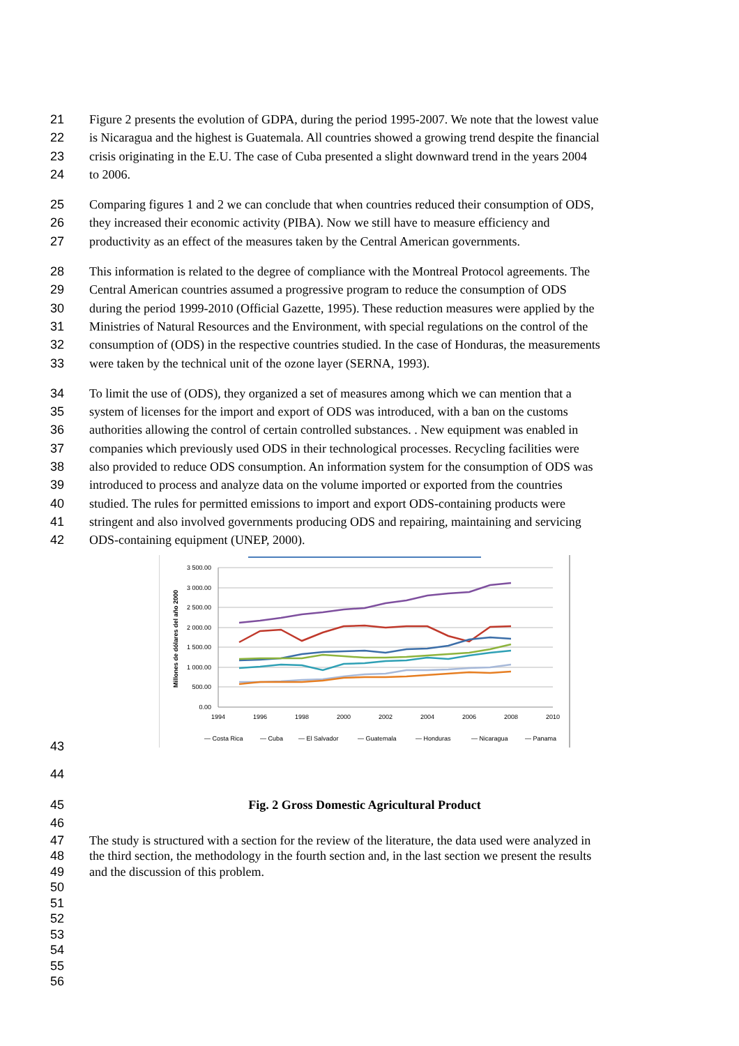21 Figure 2 presents the evolution of GDPA, during the period 1995-2007. We note that the lowest value
22 is Nicaragua and the highest is Guatemala. All countries showed a growing trend despite the financial
23 crisis originating in the E.U. The case of Cuba presented a slight downward trend in the years 2004
24 to 2006.
25 Comparing figures 1 and 2 we can conclude that when countries reduced their consumption of ODS,
26 they increased their economic activity (PIBA). Now we still have to measure efficiency and
27 productivity as an effect of the measures taken by the Central American governments.
28 This information is related to the degree of compliance with the Montreal Protocol agreements. The
29 Central American countries assumed a progressive program to reduce the consumption of ODS
30 during the period 1999-2010 (Official Gazette, 1995). These reduction measures were applied by the
31 Ministries of Natural Resources and the Environment, with special regulations on the control of the
32 consumption of (ODS) in the respective countries studied. In the case of Honduras, the measurements
33 were taken by the technical unit of the ozone layer (SERNA, 1993).
34 To limit the use of (ODS), they organized a set of measures among which we can mention that a
35 system of licenses for the import and export of ODS was introduced, with a ban on the customs
36 authorities allowing the control of certain controlled substances. . New equipment was enabled in
37 companies which previously used ODS in their technological processes. Recycling facilities were
38 also provided to reduce ODS consumption. An information system for the consumption of ODS was
39 introduced to process and analyze data on the volume imported or exported from the countries
40 studied. The rules for permitted emissions to import and export ODS-containing products were
41 stringent and also involved governments producing ODS and repairing, maintaining and servicing
42 ODS-containing equipment (UNEP, 2000).
3 500.00
3 000.00
2 500.00
2 000.00
1 500.00
1 000.00
500.00
0.00
1994
1996
1998
2000
2002
2004
2006
2008
2010
Millones de dólares del año 2000
— Costa Rica
— Cuba
— El Salvador
— Guatemala
— Honduras
— Nicaragua
— Panama
43
44
45 Fig. 2 Gross Domestic Agricultural Product
46
47 The study is structured with a section for the review of the literature, the data used were analyzed in
48 the third section, the methodology in the fourth section and, in the last section we present the results
49 and the discussion of this problem.
50
51
52
53
54
55
56